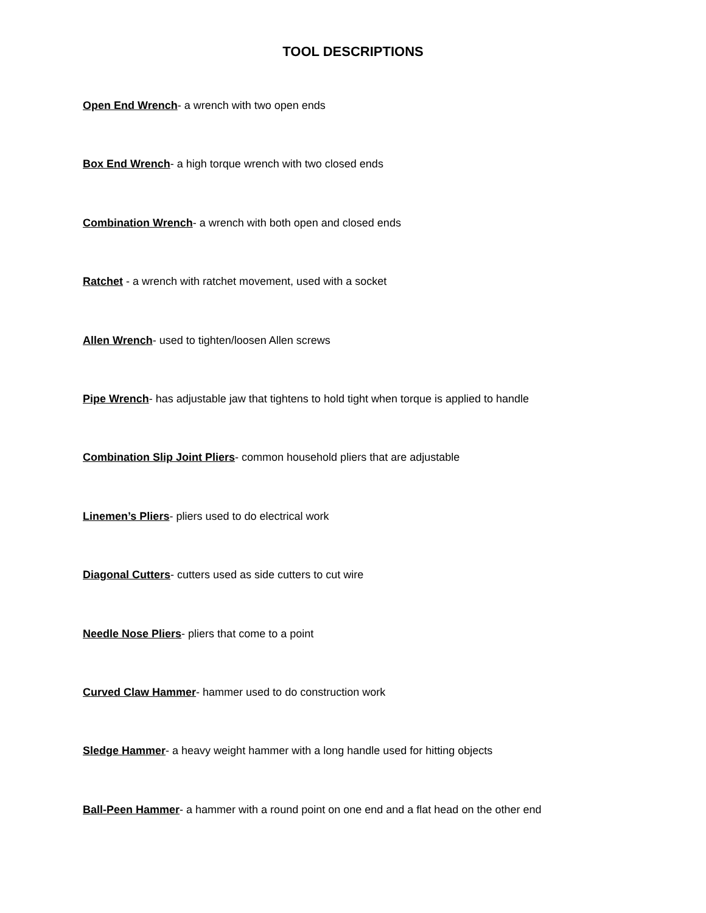TOOL DESCRIPTIONS
Open End Wrench- a wrench with two open ends
Box End Wrench- a high torque wrench with two closed ends
Combination Wrench- a wrench with both open and closed ends
Ratchet - a wrench with ratchet movement, used with a socket
Allen Wrench- used to tighten/loosen Allen screws
Pipe Wrench- has adjustable jaw that tightens to hold tight when torque is applied to handle
Combination Slip Joint Pliers- common household pliers that are adjustable
Linemen’s Pliers- pliers used to do electrical work
Diagonal Cutters- cutters used as side cutters to cut wire
Needle Nose Pliers- pliers that come to a point
Curved Claw Hammer- hammer used to do construction work
Sledge Hammer- a heavy weight hammer with a long handle used for hitting objects
Ball-Peen Hammer- a hammer with a round point on one end and a flat head on the other end